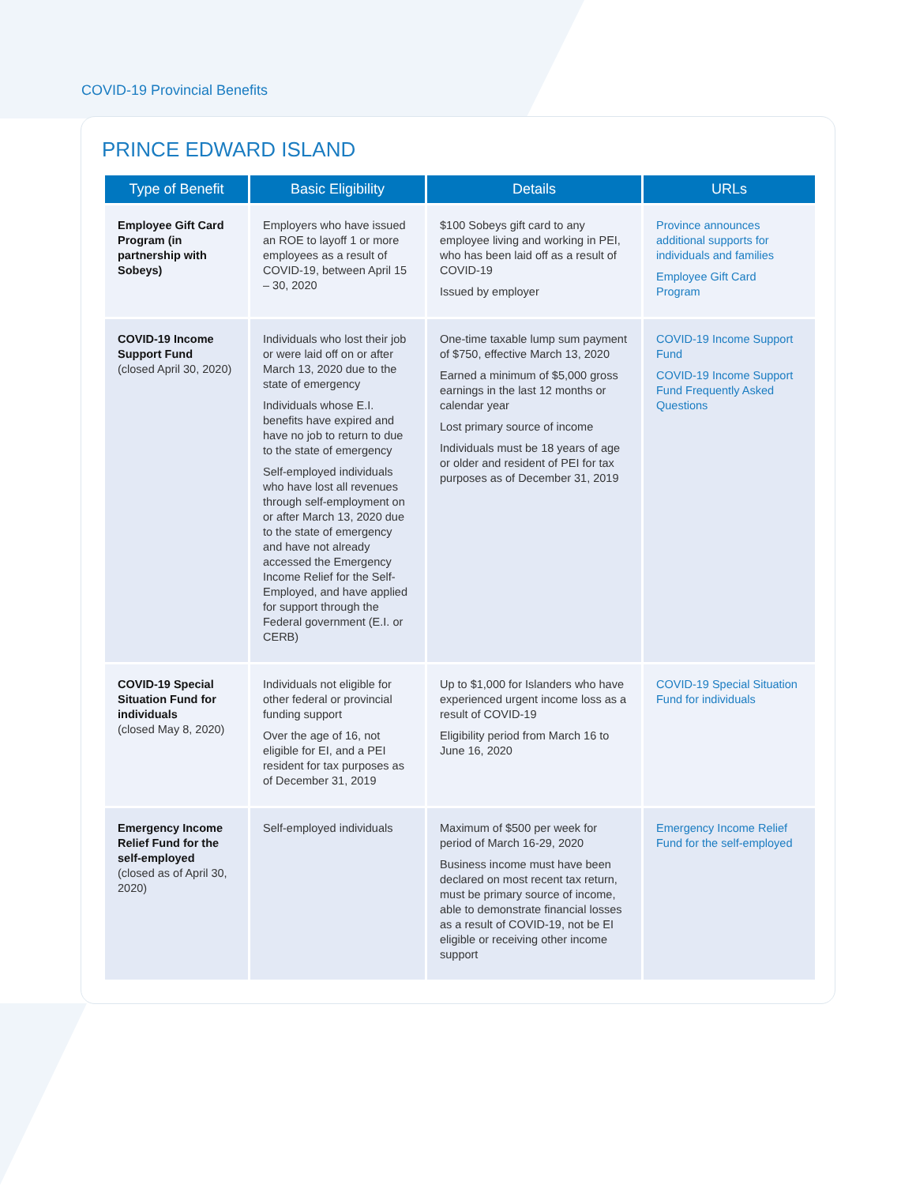COVID-19 Provincial Benefits
PRINCE EDWARD ISLAND
| Type of Benefit | Basic Eligibility | Details | URLs |
| --- | --- | --- | --- |
| Employee Gift Card Program (in partnership with Sobeys) | Employers who have issued an ROE to layoff 1 or more employees as a result of COVID-19, between April 15 – 30, 2020 | $100 Sobeys gift card to any employee living and working in PEI, who has been laid off as a result of COVID-19 Issued by employer | Province announces additional supports for individuals and families Employee Gift Card Program |
| COVID-19 Income Support Fund (closed April 30, 2020) | Individuals who lost their job or were laid off on or after March 13, 2020 due to the state of emergency Individuals whose E.I. benefits have expired and have no job to return to due to the state of emergency Self-employed individuals who have lost all revenues through self-employment on or after March 13, 2020 due to the state of emergency and have not already accessed the Emergency Income Relief for the Self-Employed, and have applied for support through the Federal government (E.I. or CERB) | One-time taxable lump sum payment of $750, effective March 13, 2020 Earned a minimum of $5,000 gross earnings in the last 12 months or calendar year Lost primary source of income Individuals must be 18 years of age or older and resident of PEI for tax purposes as of December 31, 2019 | COVID-19 Income Support Fund COVID-19 Income Support Fund Frequently Asked Questions |
| COVID-19 Special Situation Fund for individuals (closed May 8, 2020) | Individuals not eligible for other federal or provincial funding support Over the age of 16, not eligible for EI, and a PEI resident for tax purposes as of December 31, 2019 | Up to $1,000 for Islanders who have experienced urgent income loss as a result of COVID-19 Eligibility period from March 16 to June 16, 2020 | COVID-19 Special Situation Fund for individuals |
| Emergency Income Relief Fund for the self-employed (closed as of April 30, 2020) | Self-employed individuals | Maximum of $500 per week for period of March 16-29, 2020 Business income must have been declared on most recent tax return, must be primary source of income, able to demonstrate financial losses as a result of COVID-19, not be EI eligible or receiving other income support | Emergency Income Relief Fund for the self-employed |